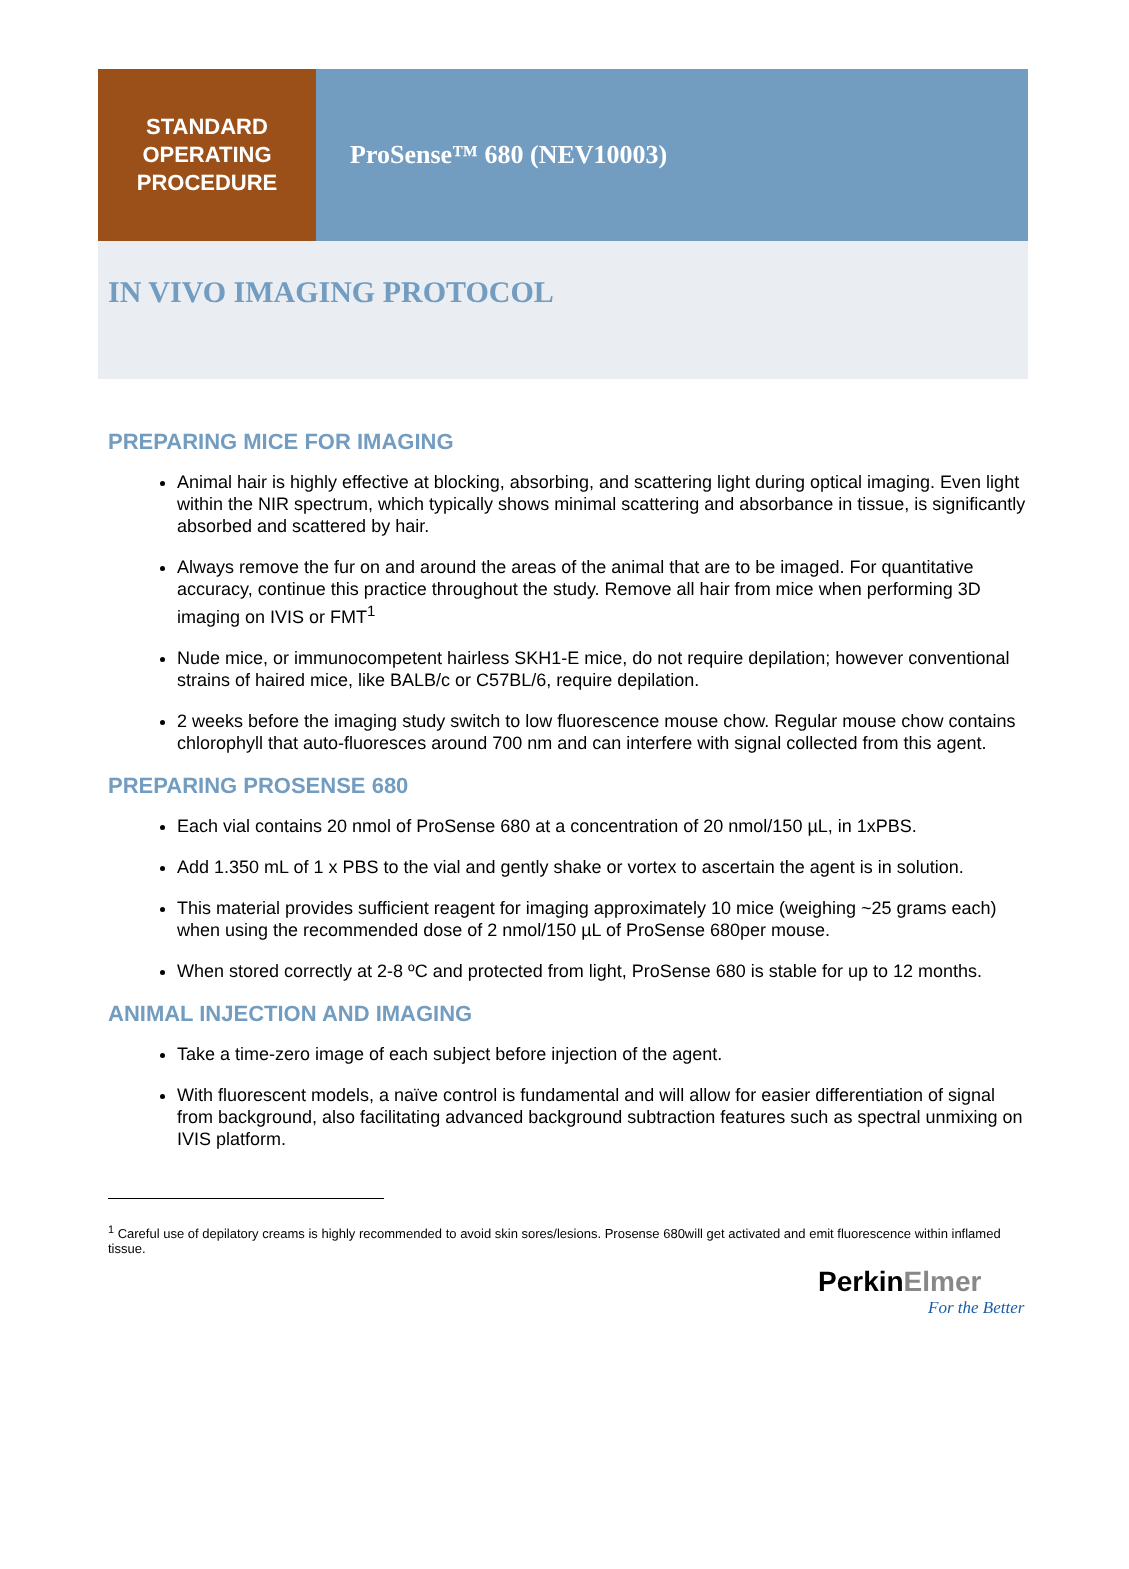STANDARD
OPERATING
PROCEDURE
ProSense™ 680 (NEV10003)
IN VIVO IMAGING PROTOCOL
PREPARING MICE FOR IMAGING
Animal hair is highly effective at blocking, absorbing, and scattering light during optical imaging. Even light within the NIR spectrum, which typically shows minimal scattering and absorbance in tissue, is significantly absorbed and scattered by hair.
Always remove the fur on and around the areas of the animal that are to be imaged. For quantitative accuracy, continue this practice throughout the study. Remove all hair from mice when performing 3D imaging on IVIS or FMT<sup>1</sup>
Nude mice, or immunocompetent hairless SKH1-E mice, do not require depilation; however conventional strains of haired mice, like BALB/c or C57BL/6, require depilation.
2 weeks before the imaging study switch to low fluorescence mouse chow. Regular mouse chow contains chlorophyll that auto-fluoresces around 700 nm and can interfere with signal collected from this agent.
PREPARING PROSENSE 680
Each vial contains 20 nmol of ProSense 680 at a concentration of 20 nmol/150 µL, in 1xPBS.
Add 1.350 mL of 1 x PBS to the vial and gently shake or vortex to ascertain the agent is in solution.
This material provides sufficient reagent for imaging approximately 10 mice (weighing ~25 grams each) when using the recommended dose of 2 nmol/150 µL of ProSense 680per mouse.
When stored correctly at 2-8 ºC and protected from light, ProSense 680 is stable for up to 12 months.
ANIMAL INJECTION AND IMAGING
Take a time-zero image of each subject before injection of the agent.
With fluorescent models, a naïve control is fundamental and will allow for easier differentiation of signal from background, also facilitating advanced background subtraction features such as spectral unmixing on IVIS platform.
<sup>1</sup> Careful use of depilatory creams is highly recommended to avoid skin sores/lesions. Prosense 680will get activated and emit fluorescence within inflamed tissue.
PerkinElmer
For the Better